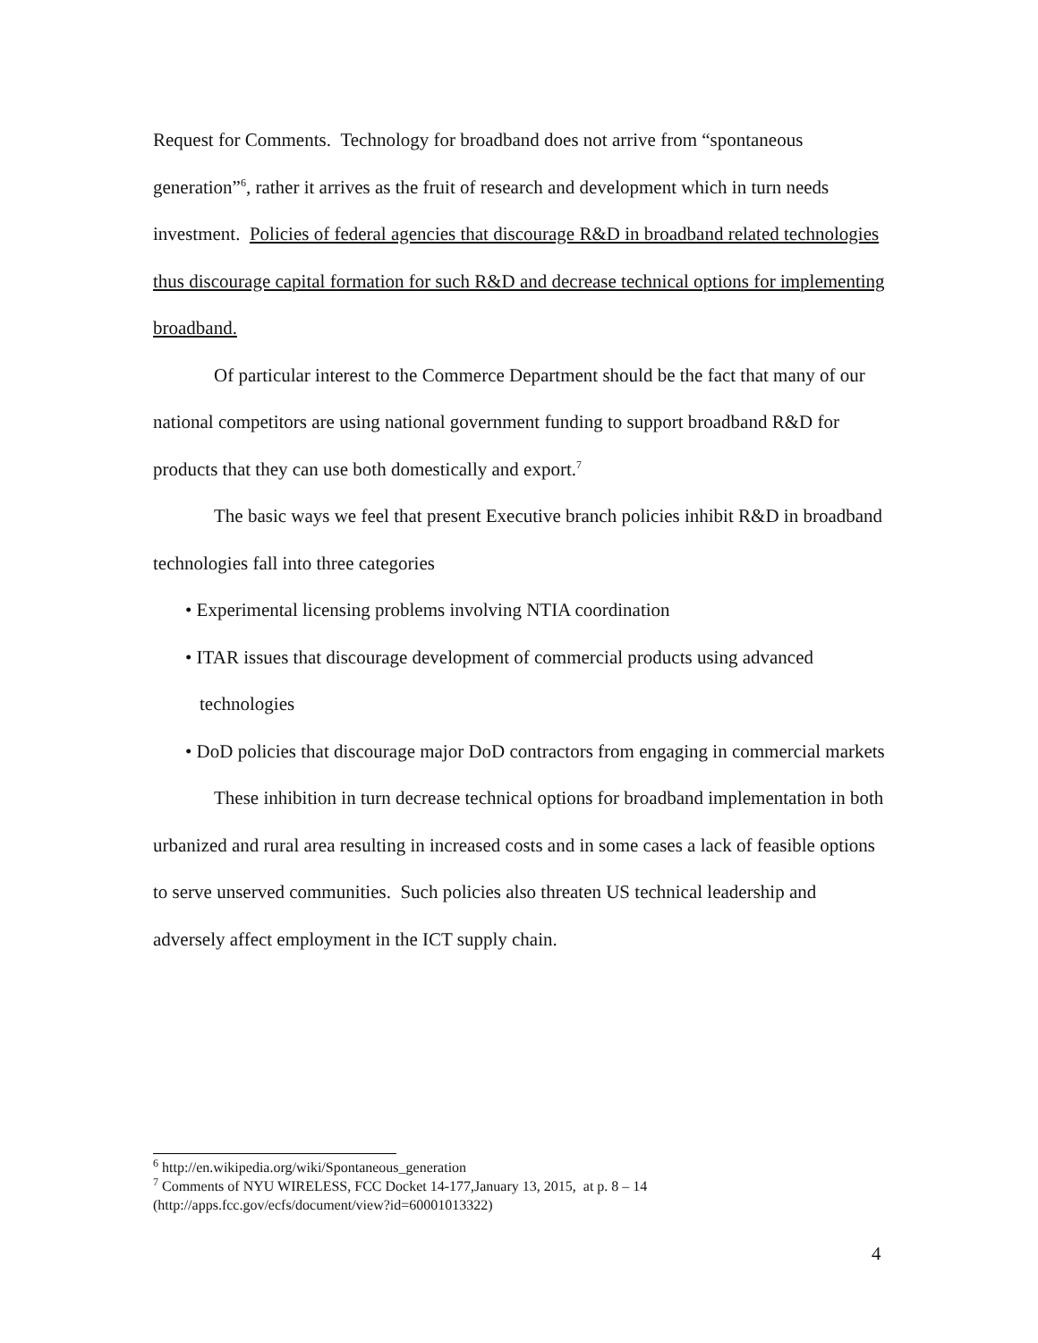Request for Comments. Technology for broadband does not arrive from “spontaneous generation”<sup>6</sup>, rather it arrives as the fruit of research and development which in turn needs investment. Policies of federal agencies that discourage R&D in broadband related technologies thus discourage capital formation for such R&D and decrease technical options for implementing broadband.
Of particular interest to the Commerce Department should be the fact that many of our national competitors are using national government funding to support broadband R&D for products that they can use both domestically and export.<sup>7</sup>
The basic ways we feel that present Executive branch policies inhibit R&D in broadband technologies fall into three categories
• Experimental licensing problems involving NTIA coordination
• ITAR issues that discourage development of commercial products using advanced technologies
• DoD policies that discourage major DoD contractors from engaging in commercial markets
These inhibition in turn decrease technical options for broadband implementation in both urbanized and rural area resulting in increased costs and in some cases a lack of feasible options to serve unserved communities. Such policies also threaten US technical leadership and adversely affect employment in the ICT supply chain.
<sup>6</sup> http://en.wikipedia.org/wiki/Spontaneous_generation
<sup>7</sup> Comments of NYU WIRELESS, FCC Docket 14-177,January 13, 2015, at p. 8 – 14 (http://apps.fcc.gov/ecfs/document/view?id=60001013322)
4